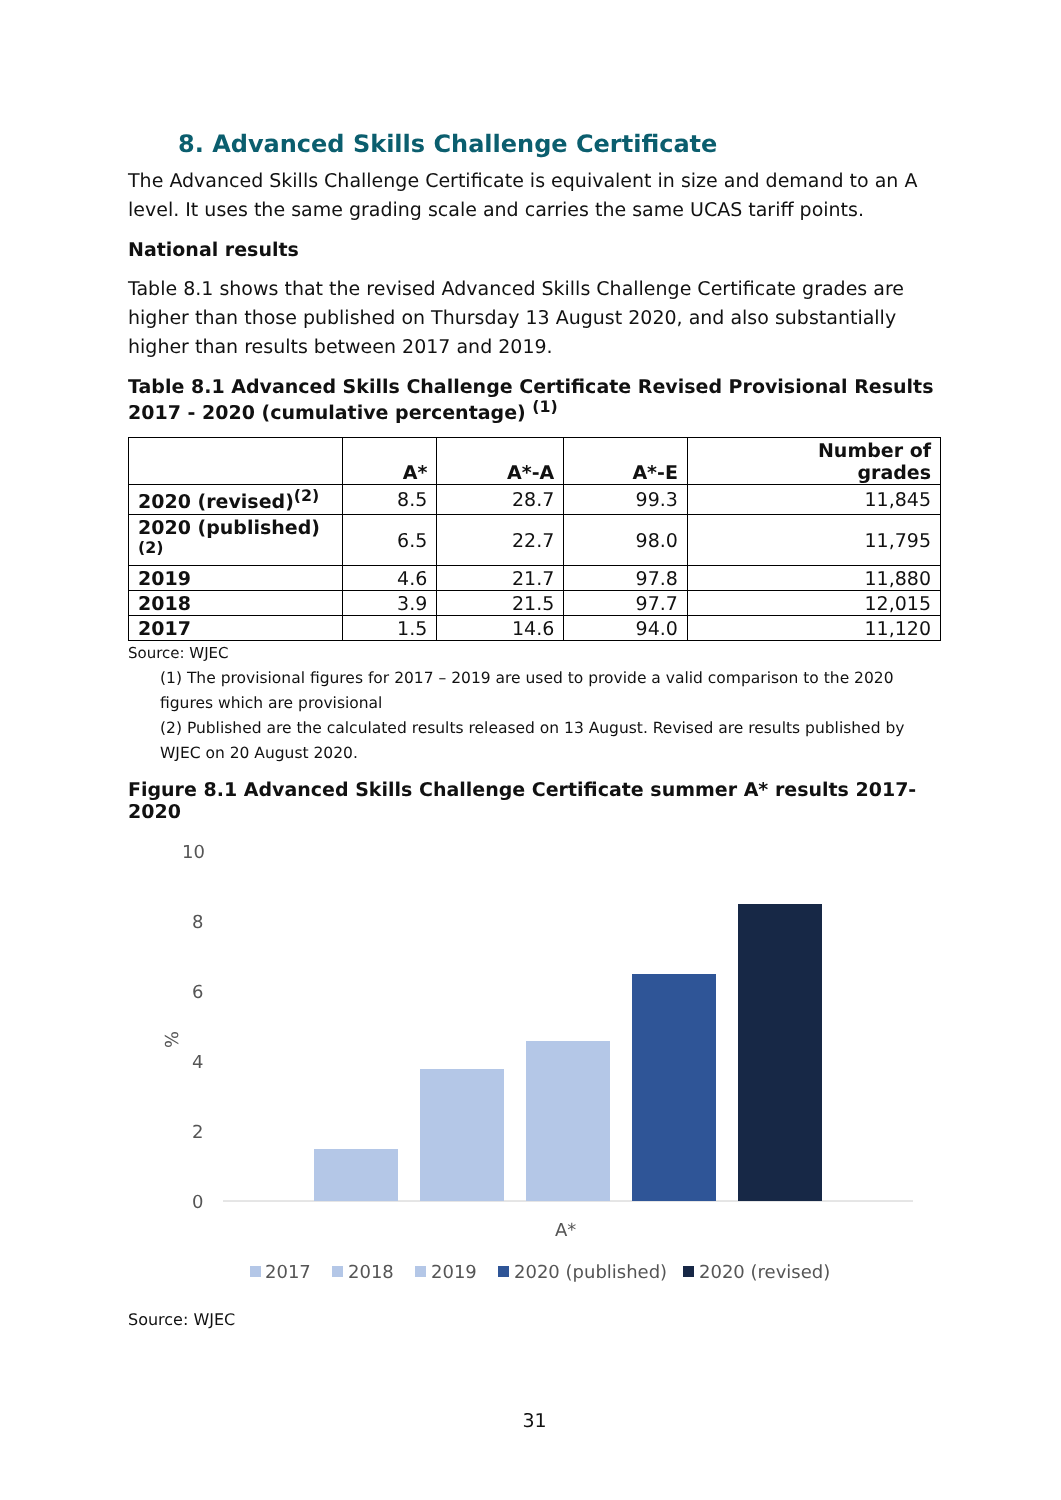8. Advanced Skills Challenge Certificate
The Advanced Skills Challenge Certificate is equivalent in size and demand to an A level. It uses the same grading scale and carries the same UCAS tariff points.
National results
Table 8.1 shows that the revised Advanced Skills Challenge Certificate grades are higher than those published on Thursday 13 August 2020, and also substantially higher than results between 2017 and 2019.
Table 8.1 Advanced Skills Challenge Certificate Revised Provisional Results 2017 - 2020 (cumulative percentage) <sup>(1)</sup>
| | A* | A*-A | A*-E | Number of grades |
| --- | --- | --- | --- | --- |
| 2020 (revised)<sup>(2)</sup> | 8.5 | 28.7 | 99.3 | 11,845 |
| 2020 (published)<sup>(2)</sup> | 6.5 | 22.7 | 98.0 | 11,795 |
| 2019 | 4.6 | 21.7 | 97.8 | 11,880 |
| 2018 | 3.9 | 21.5 | 97.7 | 12,015 |
| 2017 | 1.5 | 14.6 | 94.0 | 11,120 |
Source: WJEC
(1) The provisional figures for 2017 – 2019 are used to provide a valid comparison to the 2020 figures which are provisional
(2) Published are the calculated results released on 13 August. Revised are results published by WJEC on 20 August 2020.
Figure 8.1 Advanced Skills Challenge Certificate summer A* results 2017-2020
10
8
6
4
2
0
%
A*
2017
2018
2019
2020 (published)
2020 (revised)
Source: WJEC
31